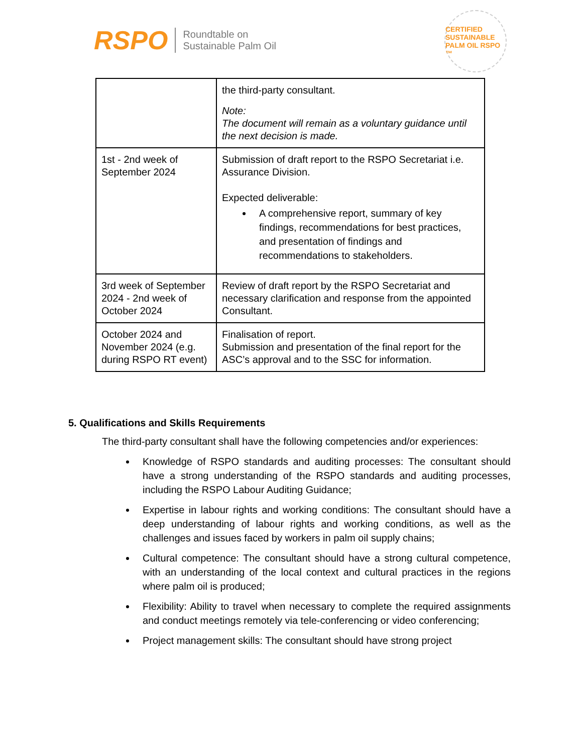RSPO
Roundtable on
Sustainable Palm Oil
CERTIFIED SUSTAINABLE PALM OIL RSPO ™
| | the third-party consultant. Note: The document will remain as a voluntary guidance until the next decision is made. |
| 1st - 2nd week of September 2024 | Submission of draft report to the RSPO Secretariat i.e. Assurance Division. Expected deliverable: A comprehensive report, summary of key findings, recommendations for best practices, and presentation of findings and recommendations to stakeholders. |
| 3rd week of September 2024 - 2nd week of October 2024 | Review of draft report by the RSPO Secretariat and necessary clarification and response from the appointed Consultant. |
| October 2024 and November 2024 (e.g. during RSPO RT event) | Finalisation of report. Submission and presentation of the final report for the ASC’s approval and to the SSC for information. |
5. Qualifications and Skills Requirements
The third-party consultant shall have the following competencies and/or experiences:
Knowledge of RSPO standards and auditing processes: The consultant should have a strong understanding of the RSPO standards and auditing processes, including the RSPO Labour Auditing Guidance;
Expertise in labour rights and working conditions: The consultant should have a deep understanding of labour rights and working conditions, as well as the challenges and issues faced by workers in palm oil supply chains;
Cultural competence: The consultant should have a strong cultural competence, with an understanding of the local context and cultural practices in the regions where palm oil is produced;
Flexibility: Ability to travel when necessary to complete the required assignments and conduct meetings remotely via tele-conferencing or video conferencing;
Project management skills: The consultant should have strong project